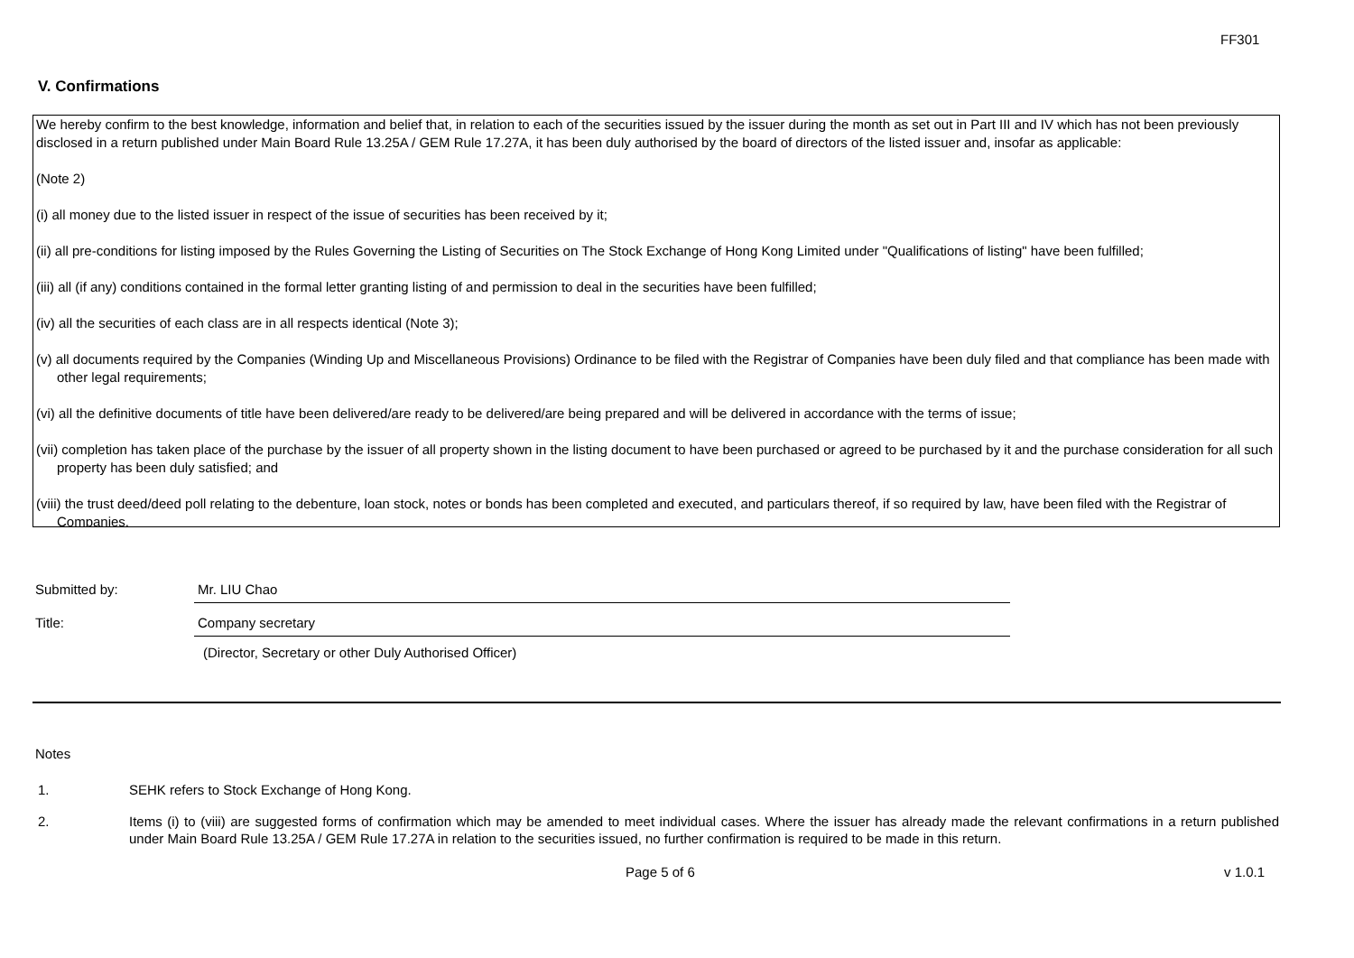FF301
V. Confirmations
We hereby confirm to the best knowledge, information and belief that, in relation to each of the securities issued by the issuer during the month as set out in Part III and IV which has not been previously disclosed in a return published under Main Board Rule 13.25A / GEM Rule 17.27A, it has been duly authorised by the board of directors of the listed issuer and, insofar as applicable:
(Note 2)
(i) all money due to the listed issuer in respect of the issue of securities has been received by it;
(ii) all pre-conditions for listing imposed by the Rules Governing the Listing of Securities on The Stock Exchange of Hong Kong Limited under "Qualifications of listing" have been fulfilled;
(iii) all (if any) conditions contained in the formal letter granting listing of and permission to deal in the securities have been fulfilled;
(iv) all the securities of each class are in all respects identical (Note 3);
(v) all documents required by the Companies (Winding Up and Miscellaneous Provisions) Ordinance to be filed with the Registrar of Companies have been duly filed and that compliance has been made with other legal requirements;
(vi) all the definitive documents of title have been delivered/are ready to be delivered/are being prepared and will be delivered in accordance with the terms of issue;
(vii) completion has taken place of the purchase by the issuer of all property shown in the listing document to have been purchased or agreed to be purchased by it and the purchase consideration for all such property has been duly satisfied; and
(viii) the trust deed/deed poll relating to the debenture, loan stock, notes or bonds has been completed and executed, and particulars thereof, if so required by law, have been filed with the Registrar of Companies.
Submitted by: Mr. LIU Chao
Title: Company secretary
(Director, Secretary or other Duly Authorised Officer)
Notes
1. SEHK refers to Stock Exchange of Hong Kong.
2. Items (i) to (viii) are suggested forms of confirmation which may be amended to meet individual cases. Where the issuer has already made the relevant confirmations in a return published under Main Board Rule 13.25A / GEM Rule 17.27A in relation to the securities issued, no further confirmation is required to be made in this return.
Page 5 of 6 v 1.0.1